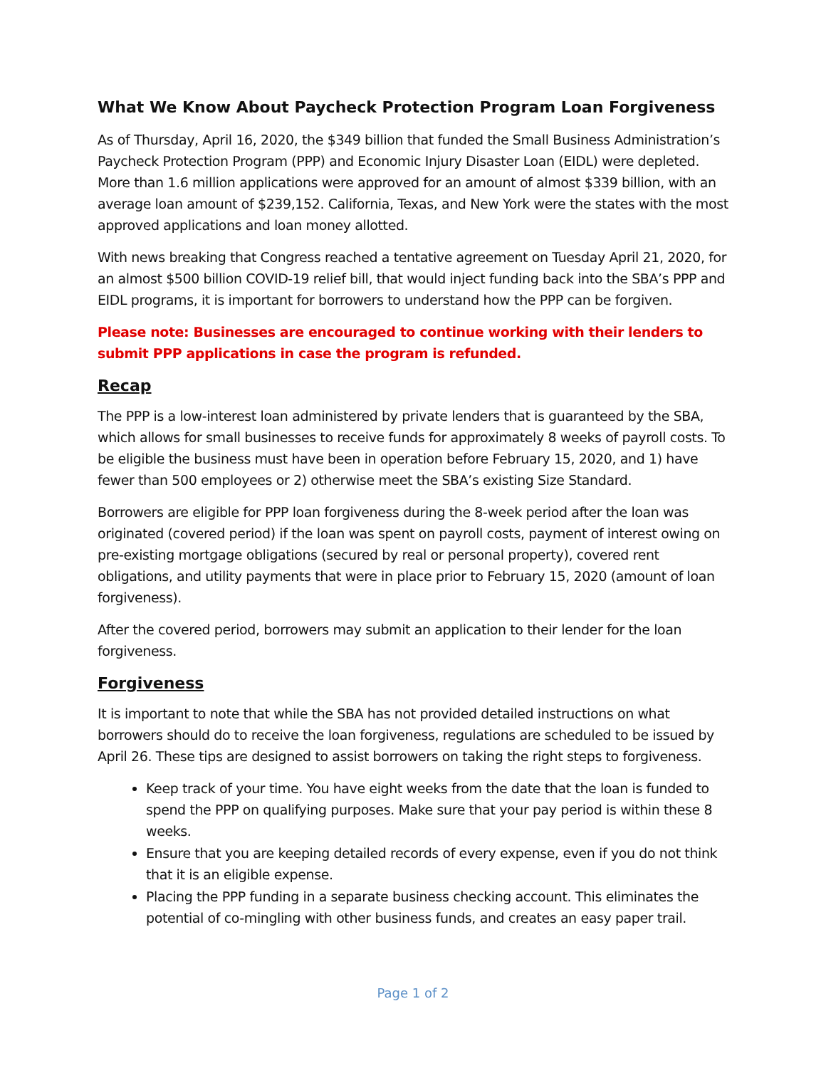What We Know About Paycheck Protection Program Loan Forgiveness
As of Thursday, April 16, 2020, the $349 billion that funded the Small Business Administration’s Paycheck Protection Program (PPP) and Economic Injury Disaster Loan (EIDL) were depleted. More than 1.6 million applications were approved for an amount of almost $339 billion, with an average loan amount of $239,152. California, Texas, and New York were the states with the most approved applications and loan money allotted.
With news breaking that Congress reached a tentative agreement on Tuesday April 21, 2020, for an almost $500 billion COVID-19 relief bill, that would inject funding back into the SBA’s PPP and EIDL programs, it is important for borrowers to understand how the PPP can be forgiven.
Please note: Businesses are encouraged to continue working with their lenders to submit PPP applications in case the program is refunded.
Recap
The PPP is a low-interest loan administered by private lenders that is guaranteed by the SBA, which allows for small businesses to receive funds for approximately 8 weeks of payroll costs. To be eligible the business must have been in operation before February 15, 2020, and 1) have fewer than 500 employees or 2) otherwise meet the SBA’s existing Size Standard.
Borrowers are eligible for PPP loan forgiveness during the 8-week period after the loan was originated (covered period) if the loan was spent on payroll costs, payment of interest owing on pre-existing mortgage obligations (secured by real or personal property), covered rent obligations, and utility payments that were in place prior to February 15, 2020 (amount of loan forgiveness).
After the covered period, borrowers may submit an application to their lender for the loan forgiveness.
Forgiveness
It is important to note that while the SBA has not provided detailed instructions on what borrowers should do to receive the loan forgiveness, regulations are scheduled to be issued by April 26. These tips are designed to assist borrowers on taking the right steps to forgiveness.
Keep track of your time. You have eight weeks from the date that the loan is funded to spend the PPP on qualifying purposes. Make sure that your pay period is within these 8 weeks.
Ensure that you are keeping detailed records of every expense, even if you do not think that it is an eligible expense.
Placing the PPP funding in a separate business checking account. This eliminates the potential of co-mingling with other business funds, and creates an easy paper trail.
Page 1 of 2